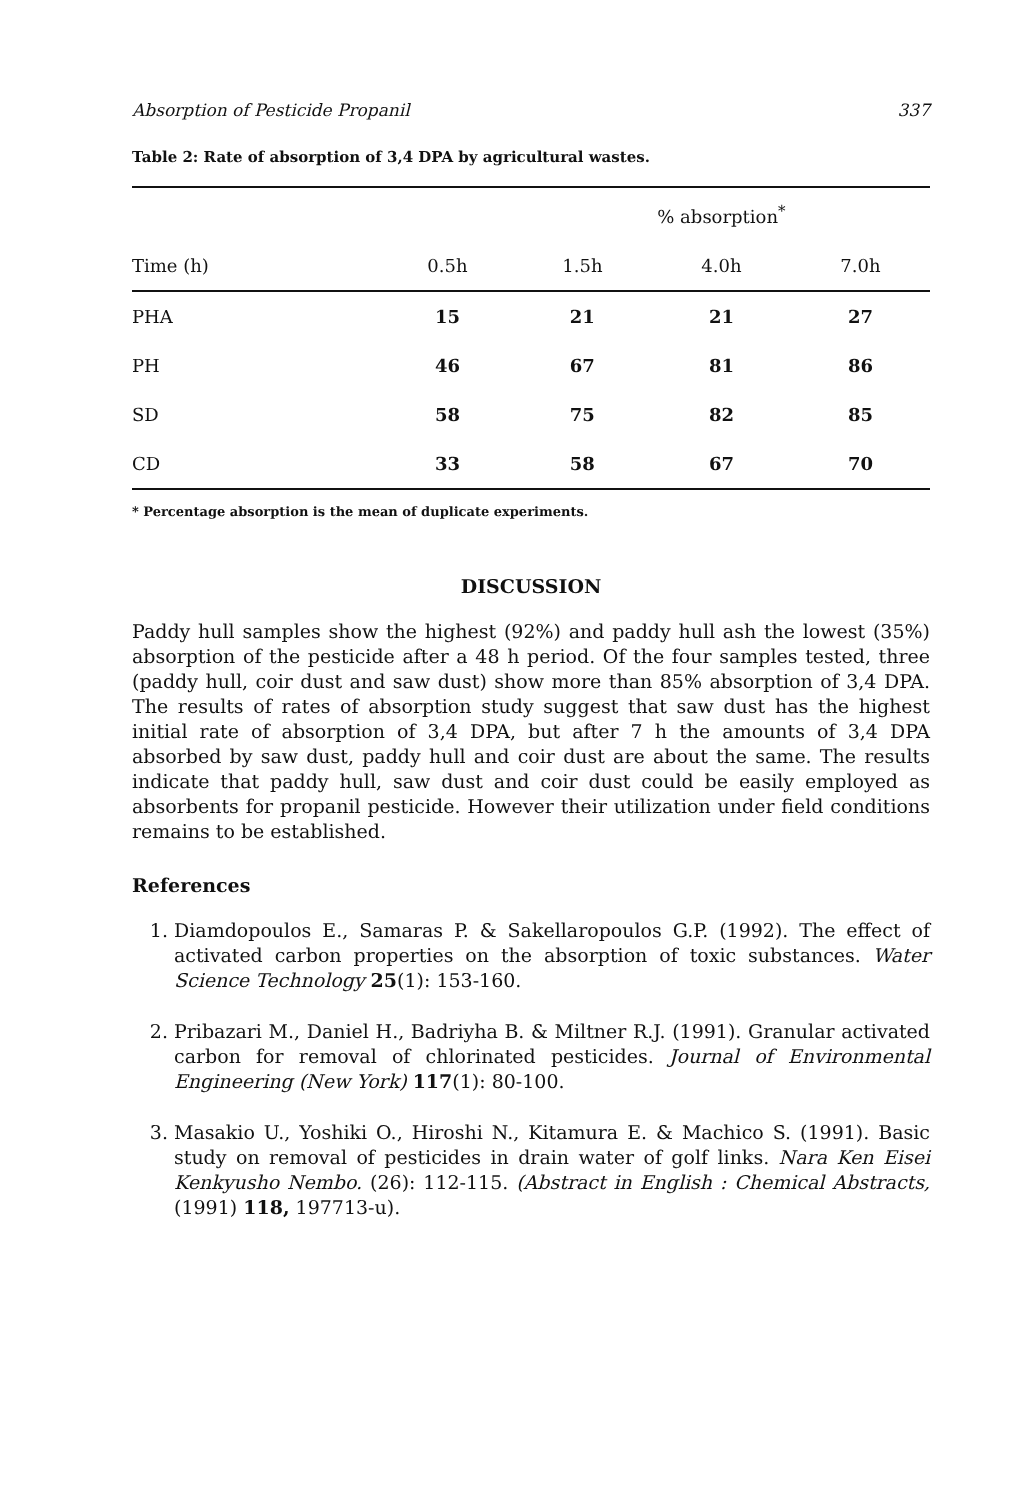Absorption of Pesticide Propanil 337
Table 2: Rate of absorption of 3,4 DPA by agricultural wastes.
| | | % absorption<sup>*</sup> | | | |
| --- | --- | --- | --- | --- | --- |
| Time (h) | 0.5h | 1.5h | 4.0h | 7.0h | |
| PHA | 15 | 21 | 21 | 27 | |
| PH | 46 | 67 | 81 | 86 | |
| SD | 58 | 75 | 82 | 85 | |
| CD | 33 | 58 | 67 | 70 | |
* Percentage absorption is the mean of duplicate experiments.
DISCUSSION
Paddy hull samples show the highest (92%) and paddy hull ash the lowest (35%) absorption of the pesticide after a 48 h period. Of the four samples tested, three (paddy hull, coir dust and saw dust) show more than 85% absorption of 3,4 DPA. The results of rates of absorption study suggest that saw dust has the highest initial rate of absorption of 3,4 DPA, but after 7 h the amounts of 3,4 DPA absorbed by saw dust, paddy hull and coir dust are about the same. The results indicate that paddy hull, saw dust and coir dust could be easily employed as absorbents for propanil pesticide. However their utilization under field conditions remains to be established.
References
1. Diamdopoulos E., Samaras P. & Sakellaropoulos G.P. (1992). The effect of activated carbon properties on the absorption of toxic substances. Water Science Technology 25(1): 153-160.
2. Pribazari M., Daniel H., Badriyha B. & Miltner R.J. (1991). Granular activated carbon for removal of chlorinated pesticides. Journal of Environmental Engineering (New York) 117(1): 80-100.
3. Masakio U., Yoshiki O., Hiroshi N., Kitamura E. & Machico S. (1991). Basic study on removal of pesticides in drain water of golf links. Nara Ken Eisei Kenkyusho Nembo. (26): 112-115. (Abstract in English : Chemical Abstracts, (1991) 118, 197713-u).